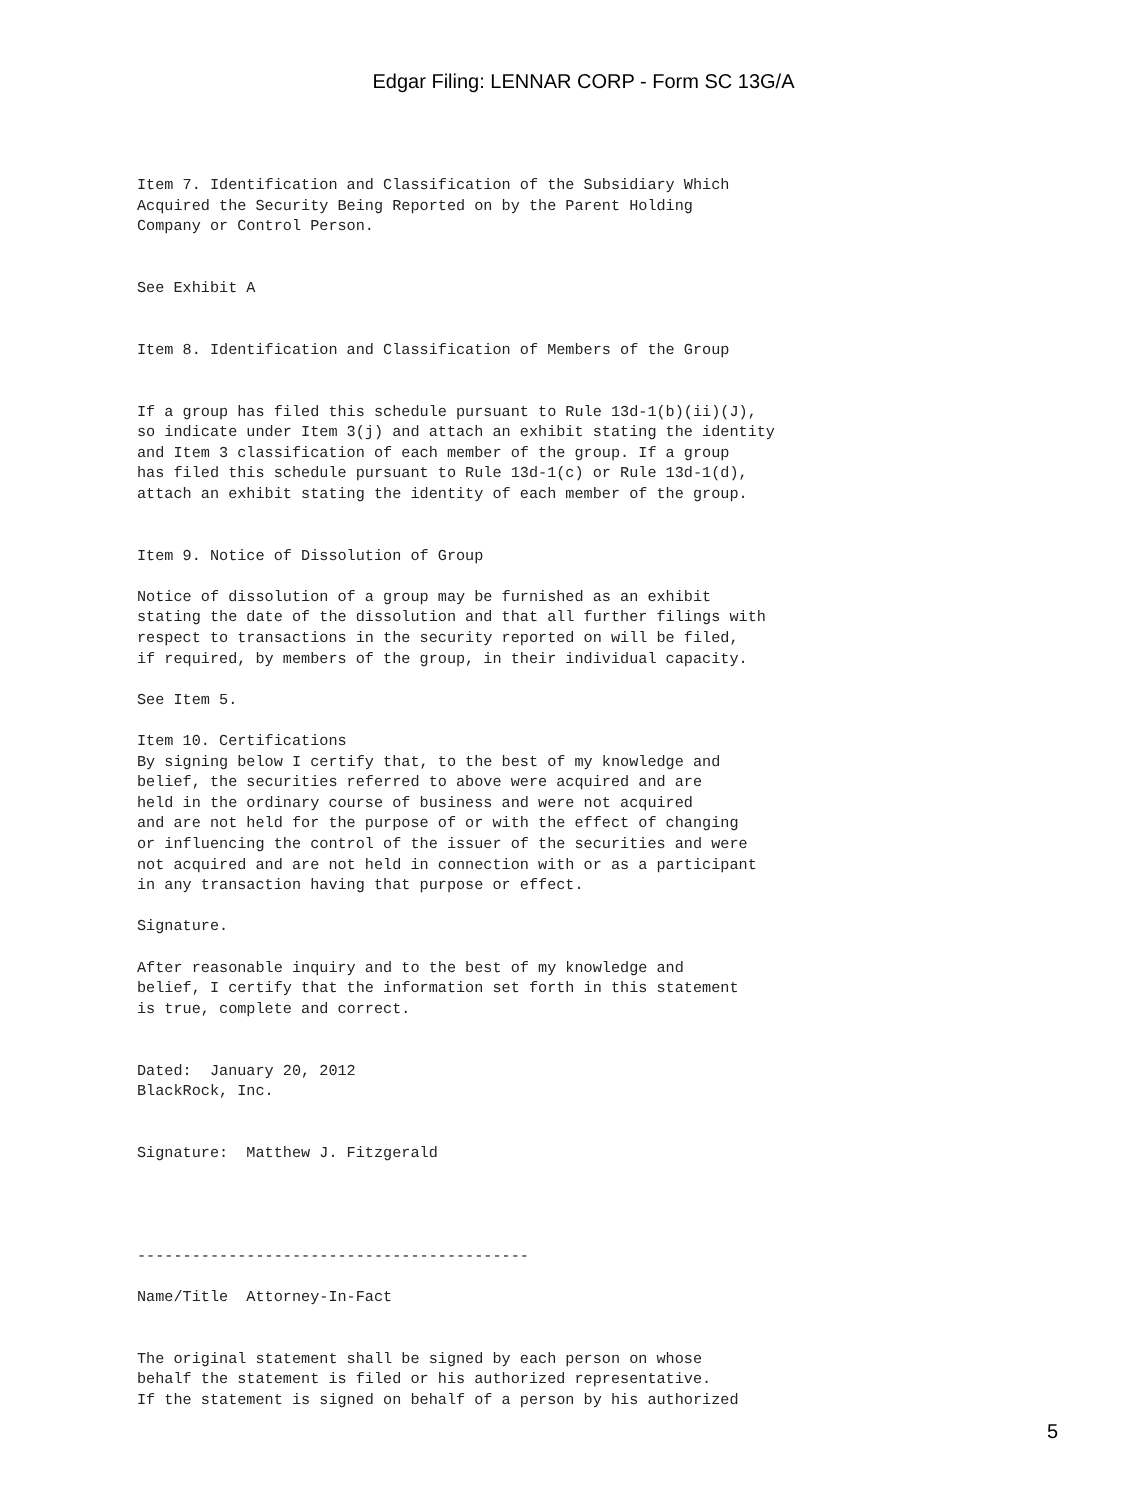Edgar Filing: LENNAR CORP - Form SC 13G/A
Item 7. Identification and Classification of the Subsidiary Which
Acquired the Security Being Reported on by the Parent Holding
Company or Control Person.


See Exhibit A


Item 8. Identification and Classification of Members of the Group


If a group has filed this schedule pursuant to Rule 13d-1(b)(ii)(J),
so indicate under Item 3(j) and attach an exhibit stating the identity
and Item 3 classification of each member of the group. If a group
has filed this schedule pursuant to Rule 13d-1(c) or Rule 13d-1(d),
attach an exhibit stating the identity of each member of the group.


Item 9. Notice of Dissolution of Group

Notice of dissolution of a group may be furnished as an exhibit
stating the date of the dissolution and that all further filings with
respect to transactions in the security reported on will be filed,
if required, by members of the group, in their individual capacity.

See Item 5.

Item 10. Certifications
By signing below I certify that, to the best of my knowledge and
belief, the securities referred to above were acquired and are
held in the ordinary course of business and were not acquired
and are not held for the purpose of or with the effect of changing
or influencing the control of the issuer of the securities and were
not acquired and are not held in connection with or as a participant
in any transaction having that purpose or effect.

Signature.

After reasonable inquiry and to the best of my knowledge and
belief, I certify that the information set forth in this statement
is true, complete and correct.


Dated:  January 20, 2012
BlackRock, Inc.


Signature:  Matthew J. Fitzgerald




-------------------------------------------

Name/Title  Attorney-In-Fact


The original statement shall be signed by each person on whose
behalf the statement is filed or his authorized representative.
If the statement is signed on behalf of a person by his authorized
5